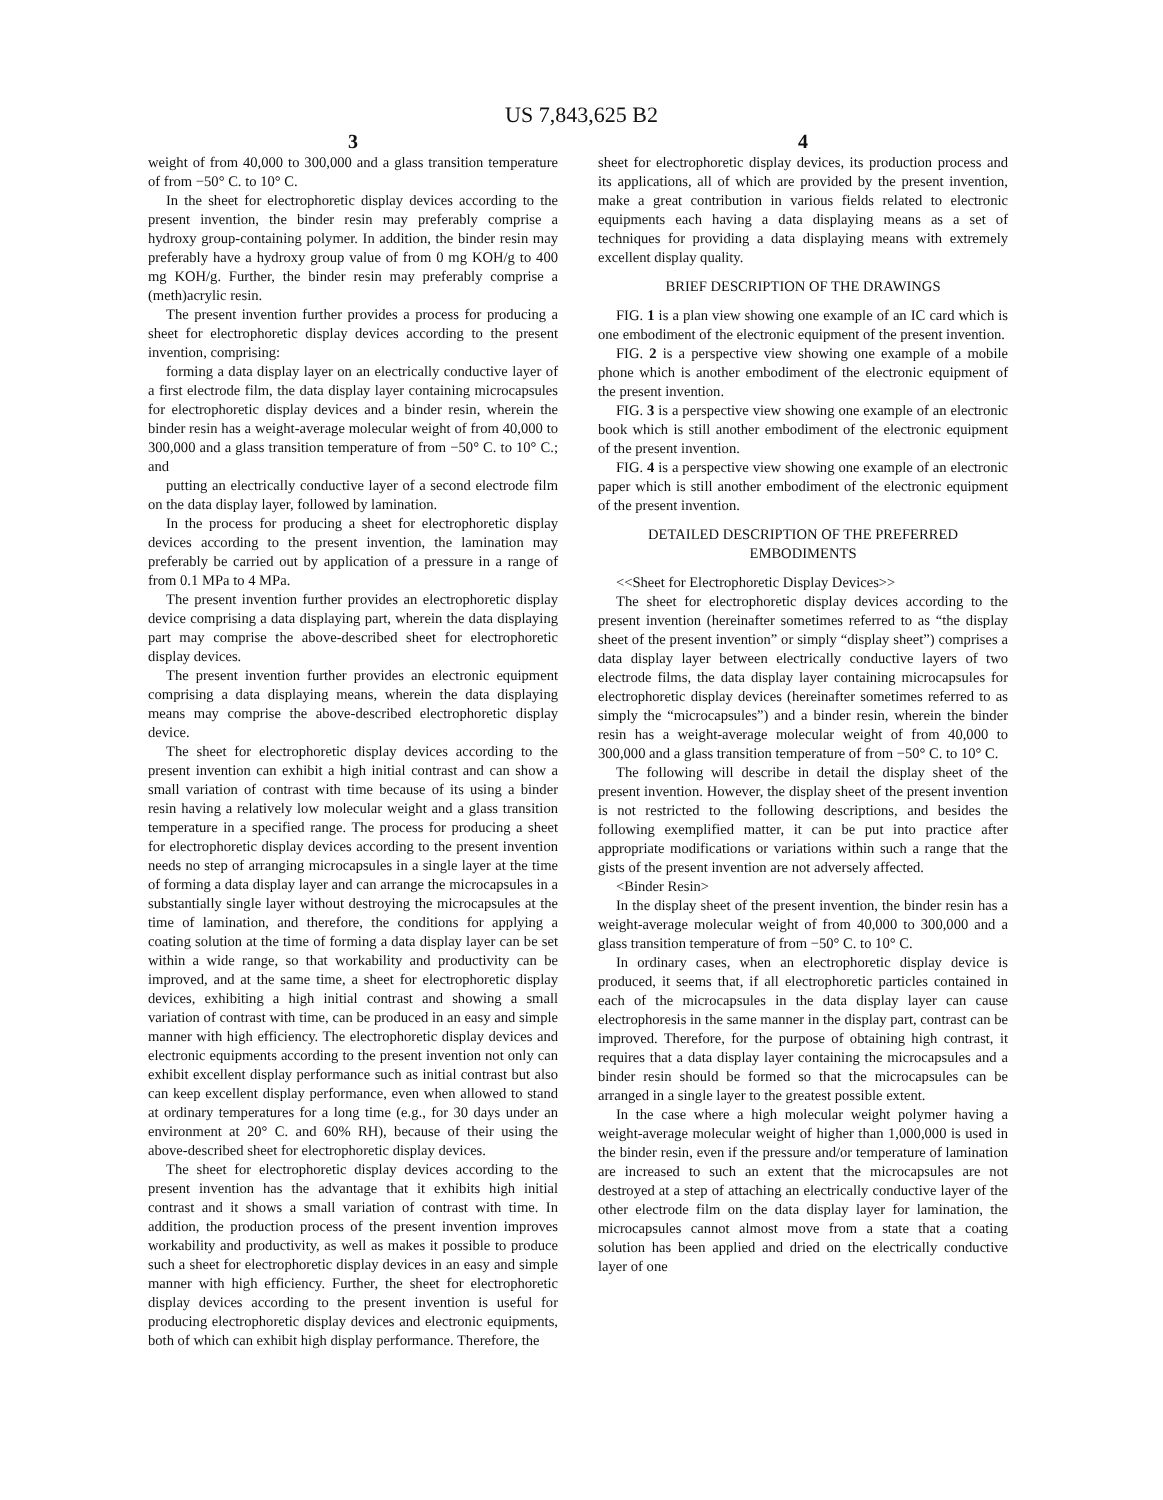US 7,843,625 B2
3
weight of from 40,000 to 300,000 and a glass transition temperature of from −50° C. to 10° C.
In the sheet for electrophoretic display devices according to the present invention, the binder resin may preferably comprise a hydroxy group-containing polymer. In addition, the binder resin may preferably have a hydroxy group value of from 0 mg KOH/g to 400 mg KOH/g. Further, the binder resin may preferably comprise a (meth)acrylic resin.
The present invention further provides a process for producing a sheet for electrophoretic display devices according to the present invention, comprising:
forming a data display layer on an electrically conductive layer of a first electrode film, the data display layer containing microcapsules for electrophoretic display devices and a binder resin, wherein the binder resin has a weight-average molecular weight of from 40,000 to 300,000 and a glass transition temperature of from −50° C. to 10° C.; and
putting an electrically conductive layer of a second electrode film on the data display layer, followed by lamination.
In the process for producing a sheet for electrophoretic display devices according to the present invention, the lamination may preferably be carried out by application of a pressure in a range of from 0.1 MPa to 4 MPa.
The present invention further provides an electrophoretic display device comprising a data displaying part, wherein the data displaying part may comprise the above-described sheet for electrophoretic display devices.
The present invention further provides an electronic equipment comprising a data displaying means, wherein the data displaying means may comprise the above-described electrophoretic display device.
The sheet for electrophoretic display devices according to the present invention can exhibit a high initial contrast and can show a small variation of contrast with time because of its using a binder resin having a relatively low molecular weight and a glass transition temperature in a specified range. The process for producing a sheet for electrophoretic display devices according to the present invention needs no step of arranging microcapsules in a single layer at the time of forming a data display layer and can arrange the microcapsules in a substantially single layer without destroying the microcapsules at the time of lamination, and therefore, the conditions for applying a coating solution at the time of forming a data display layer can be set within a wide range, so that workability and productivity can be improved, and at the same time, a sheet for electrophoretic display devices, exhibiting a high initial contrast and showing a small variation of contrast with time, can be produced in an easy and simple manner with high efficiency. The electrophoretic display devices and electronic equipments according to the present invention not only can exhibit excellent display performance such as initial contrast but also can keep excellent display performance, even when allowed to stand at ordinary temperatures for a long time (e.g., for 30 days under an environment at 20° C. and 60% RH), because of their using the above-described sheet for electrophoretic display devices.
The sheet for electrophoretic display devices according to the present invention has the advantage that it exhibits high initial contrast and it shows a small variation of contrast with time. In addition, the production process of the present invention improves workability and productivity, as well as makes it possible to produce such a sheet for electrophoretic display devices in an easy and simple manner with high efficiency. Further, the sheet for electrophoretic display devices according to the present invention is useful for producing electrophoretic display devices and electronic equipments, both of which can exhibit high display performance. Therefore, the
4
sheet for electrophoretic display devices, its production process and its applications, all of which are provided by the present invention, make a great contribution in various fields related to electronic equipments each having a data displaying means as a set of techniques for providing a data displaying means with extremely excellent display quality.
BRIEF DESCRIPTION OF THE DRAWINGS
FIG. 1 is a plan view showing one example of an IC card which is one embodiment of the electronic equipment of the present invention.
FIG. 2 is a perspective view showing one example of a mobile phone which is another embodiment of the electronic equipment of the present invention.
FIG. 3 is a perspective view showing one example of an electronic book which is still another embodiment of the electronic equipment of the present invention.
FIG. 4 is a perspective view showing one example of an electronic paper which is still another embodiment of the electronic equipment of the present invention.
DETAILED DESCRIPTION OF THE PREFERRED EMBODIMENTS
<<Sheet for Electrophoretic Display Devices>>
The sheet for electrophoretic display devices according to the present invention (hereinafter sometimes referred to as “the display sheet of the present invention” or simply “display sheet”) comprises a data display layer between electrically conductive layers of two electrode films, the data display layer containing microcapsules for electrophoretic display devices (hereinafter sometimes referred to as simply the “microcapsules”) and a binder resin, wherein the binder resin has a weight-average molecular weight of from 40,000 to 300,000 and a glass transition temperature of from −50° C. to 10° C.
The following will describe in detail the display sheet of the present invention. However, the display sheet of the present invention is not restricted to the following descriptions, and besides the following exemplified matter, it can be put into practice after appropriate modifications or variations within such a range that the gists of the present invention are not adversely affected.
<Binder Resin>
In the display sheet of the present invention, the binder resin has a weight-average molecular weight of from 40,000 to 300,000 and a glass transition temperature of from −50° C. to 10° C.
In ordinary cases, when an electrophoretic display device is produced, it seems that, if all electrophoretic particles contained in each of the microcapsules in the data display layer can cause electrophoresis in the same manner in the display part, contrast can be improved. Therefore, for the purpose of obtaining high contrast, it requires that a data display layer containing the microcapsules and a binder resin should be formed so that the microcapsules can be arranged in a single layer to the greatest possible extent.
In the case where a high molecular weight polymer having a weight-average molecular weight of higher than 1,000,000 is used in the binder resin, even if the pressure and/or temperature of lamination are increased to such an extent that the microcapsules are not destroyed at a step of attaching an electrically conductive layer of the other electrode film on the data display layer for lamination, the microcapsules cannot almost move from a state that a coating solution has been applied and dried on the electrically conductive layer of one